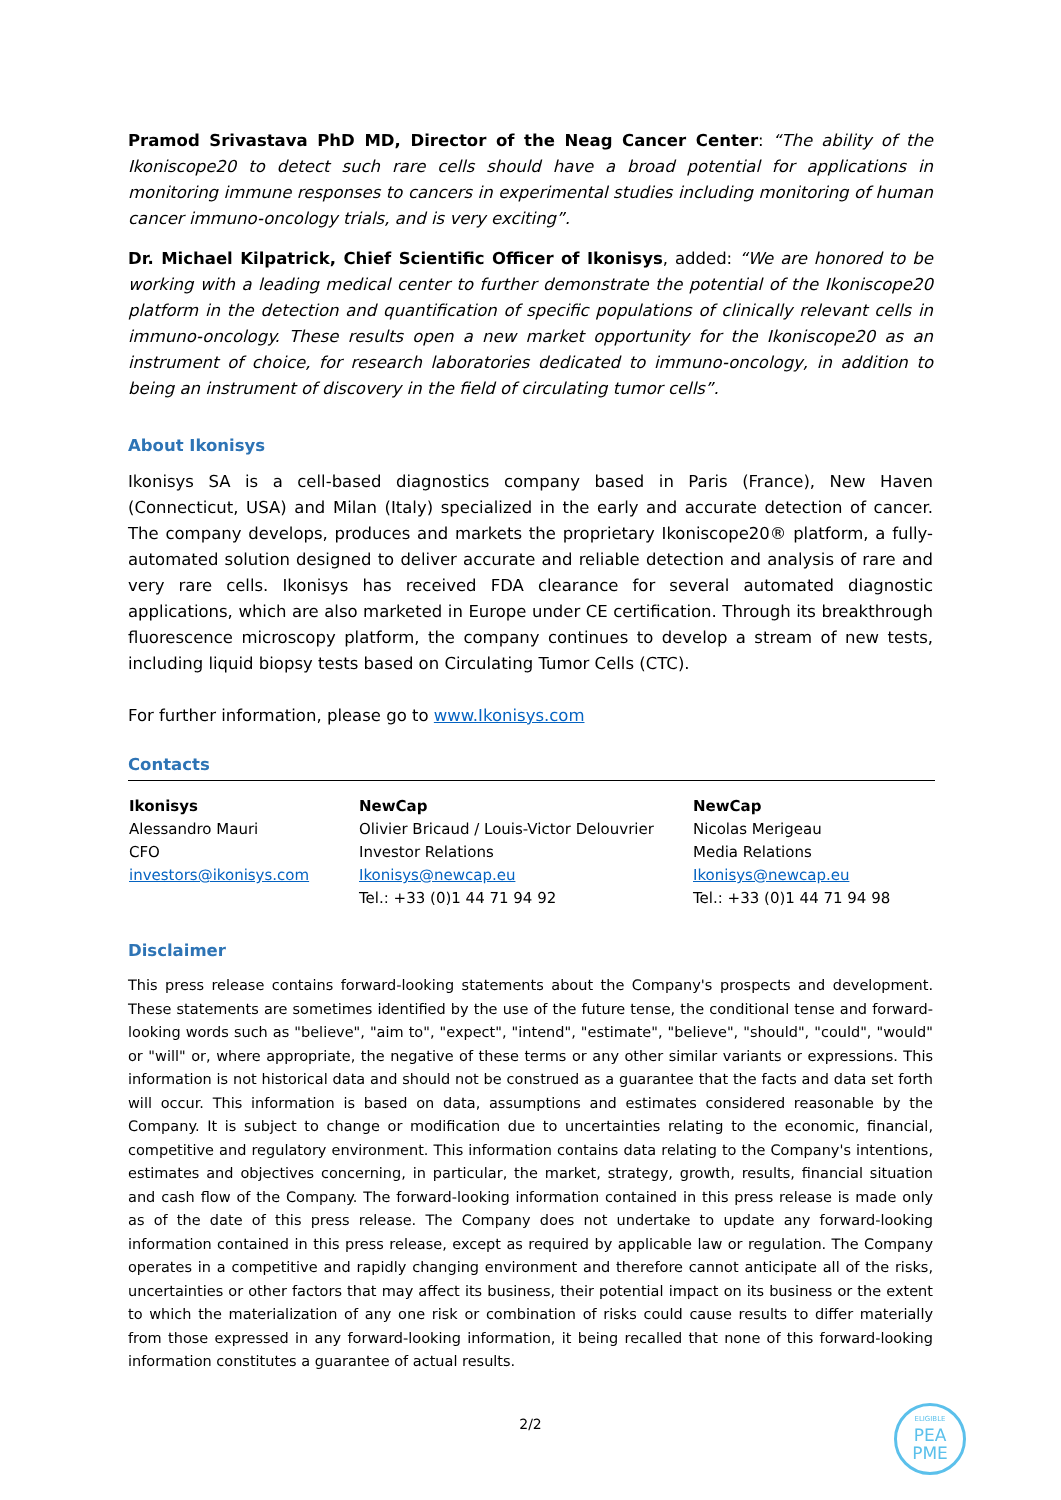Pramod Srivastava PhD MD, Director of the Neag Cancer Center: “The ability of the Ikoniscope20 to detect such rare cells should have a broad potential for applications in monitoring immune responses to cancers in experimental studies including monitoring of human cancer immuno-oncology trials, and is very exciting”.
Dr. Michael Kilpatrick, Chief Scientific Officer of Ikonisys, added: “We are honored to be working with a leading medical center to further demonstrate the potential of the Ikoniscope20 platform in the detection and quantification of specific populations of clinically relevant cells in immuno-oncology. These results open a new market opportunity for the Ikoniscope20 as an instrument of choice, for research laboratories dedicated to immuno-oncology, in addition to being an instrument of discovery in the field of circulating tumor cells”.
About Ikonisys
Ikonisys SA is a cell-based diagnostics company based in Paris (France), New Haven (Connecticut, USA) and Milan (Italy) specialized in the early and accurate detection of cancer. The company develops, produces and markets the proprietary Ikoniscope20® platform, a fully-automated solution designed to deliver accurate and reliable detection and analysis of rare and very rare cells. Ikonisys has received FDA clearance for several automated diagnostic applications, which are also marketed in Europe under CE certification. Through its breakthrough fluorescence microscopy platform, the company continues to develop a stream of new tests, including liquid biopsy tests based on Circulating Tumor Cells (CTC).
For further information, please go to www.Ikonisys.com
Contacts
| Ikonisys Alessandro Mauri CFO investors@ikonisys.com | NewCap Olivier Bricaud / Louis-Victor Delouvrier Investor Relations Ikonisys@newcap.eu Tel.: +33 (0)1 44 71 94 92 | NewCap Nicolas Merigeau Media Relations Ikonisys@newcap.eu Tel.: +33 (0)1 44 71 94 98 |
Disclaimer
This press release contains forward-looking statements about the Company's prospects and development. These statements are sometimes identified by the use of the future tense, the conditional tense and forward-looking words such as "believe", "aim to", "expect", "intend", "estimate", "believe", "should", "could", "would" or "will" or, where appropriate, the negative of these terms or any other similar variants or expressions. This information is not historical data and should not be construed as a guarantee that the facts and data set forth will occur. This information is based on data, assumptions and estimates considered reasonable by the Company. It is subject to change or modification due to uncertainties relating to the economic, financial, competitive and regulatory environment. This information contains data relating to the Company's intentions, estimates and objectives concerning, in particular, the market, strategy, growth, results, financial situation and cash flow of the Company. The forward-looking information contained in this press release is made only as of the date of this press release. The Company does not undertake to update any forward-looking information contained in this press release, except as required by applicable law or regulation. The Company operates in a competitive and rapidly changing environment and therefore cannot anticipate all of the risks, uncertainties or other factors that may affect its business, their potential impact on its business or the extent to which the materialization of any one risk or combination of risks could cause results to differ materially from those expressed in any forward-looking information, it being recalled that none of this forward-looking information constitutes a guarantee of actual results.
2/2
ELIGIBLE
PEA
PME